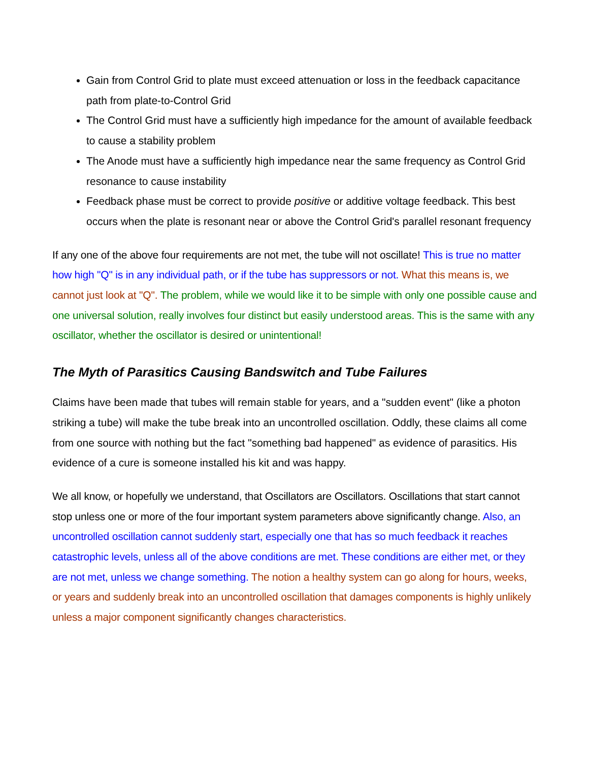Gain from Control Grid to plate must exceed attenuation or loss in the feedback capacitance path from plate-to-Control Grid
The Control Grid must have a sufficiently high impedance for the amount of available feedback to cause a stability problem
The Anode must have a sufficiently high impedance near the same frequency as Control Grid resonance to cause instability
Feedback phase must be correct to provide positive or additive voltage feedback. This best occurs when the plate is resonant near or above the Control Grid's parallel resonant frequency
If any one of the above four requirements are not met, the tube will not oscillate! This is true no matter how high "Q" is in any individual path, or if the tube has suppressors or not. What this means is, we cannot just look at "Q". The problem, while we would like it to be simple with only one possible cause and one universal solution, really involves four distinct but easily understood areas. This is the same with any oscillator, whether the oscillator is desired or unintentional!
The Myth of Parasitics Causing Bandswitch and Tube Failures
Claims have been made that tubes will remain stable for years, and a "sudden event" (like a photon striking a tube) will make the tube break into an uncontrolled oscillation. Oddly, these claims all come from one source with nothing but the fact "something bad happened" as evidence of parasitics. His evidence of a cure is someone installed his kit and was happy.
We all know, or hopefully we understand, that Oscillators are Oscillators. Oscillations that start cannot stop unless one or more of the four important system parameters above significantly change. Also, an uncontrolled oscillation cannot suddenly start, especially one that has so much feedback it reaches catastrophic levels, unless all of the above conditions are met. These conditions are either met, or they are not met, unless we change something. The notion a healthy system can go along for hours, weeks, or years and suddenly break into an uncontrolled oscillation that damages components is highly unlikely unless a major component significantly changes characteristics.